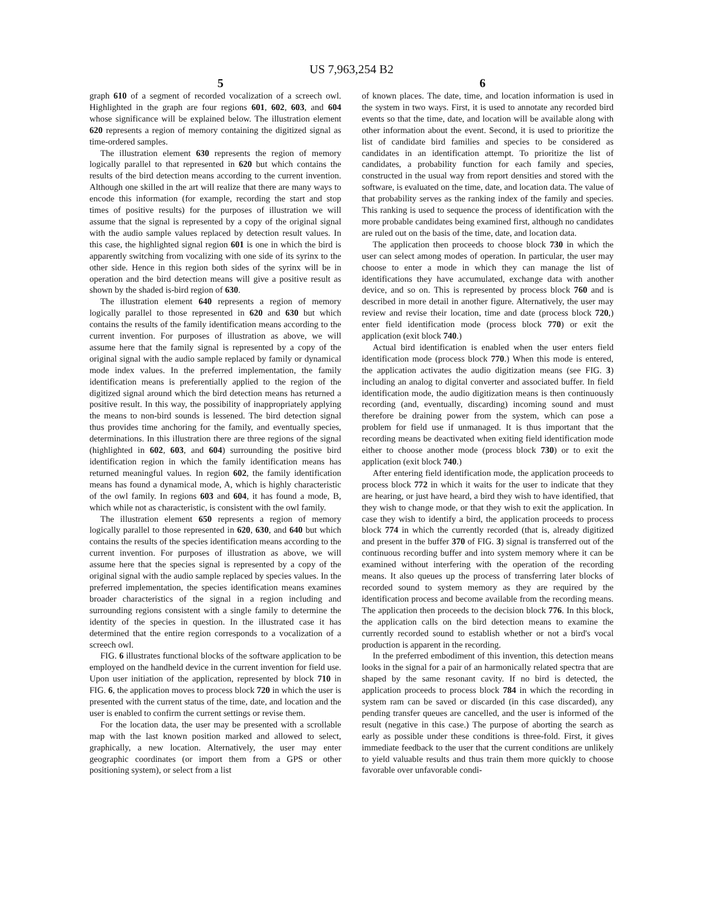US 7,963,254 B2
5 6
graph 610 of a segment of recorded vocalization of a screech owl. Highlighted in the graph are four regions 601, 602, 603, and 604 whose significance will be explained below. The illustration element 620 represents a region of memory containing the digitized signal as time-ordered samples.
The illustration element 630 represents the region of memory logically parallel to that represented in 620 but which contains the results of the bird detection means according to the current invention. Although one skilled in the art will realize that there are many ways to encode this information (for example, recording the start and stop times of positive results) for the purposes of illustration we will assume that the signal is represented by a copy of the original signal with the audio sample values replaced by detection result values. In this case, the highlighted signal region 601 is one in which the bird is apparently switching from vocalizing with one side of its syrinx to the other side. Hence in this region both sides of the syrinx will be in operation and the bird detection means will give a positive result as shown by the shaded is-bird region of 630.
The illustration element 640 represents a region of memory logically parallel to those represented in 620 and 630 but which contains the results of the family identification means according to the current invention. For purposes of illustration as above, we will assume here that the family signal is represented by a copy of the original signal with the audio sample replaced by family or dynamical mode index values. In the preferred implementation, the family identification means is preferentially applied to the region of the digitized signal around which the bird detection means has returned a positive result. In this way, the possibility of inappropriately applying the means to non-bird sounds is lessened. The bird detection signal thus provides time anchoring for the family, and eventually species, determinations. In this illustration there are three regions of the signal (highlighted in 602, 603, and 604) surrounding the positive bird identification region in which the family identification means has returned meaningful values. In region 602, the family identification means has found a dynamical mode, A, which is highly characteristic of the owl family. In regions 603 and 604, it has found a mode, B, which while not as characteristic, is consistent with the owl family.
The illustration element 650 represents a region of memory logically parallel to those represented in 620, 630, and 640 but which contains the results of the species identification means according to the current invention. For purposes of illustration as above, we will assume here that the species signal is represented by a copy of the original signal with the audio sample replaced by species values. In the preferred implementation, the species identification means examines broader characteristics of the signal in a region including and surrounding regions consistent with a single family to determine the identity of the species in question. In the illustrated case it has determined that the entire region corresponds to a vocalization of a screech owl.
FIG. 6 illustrates functional blocks of the software application to be employed on the handheld device in the current invention for field use. Upon user initiation of the application, represented by block 710 in FIG. 6, the application moves to process block 720 in which the user is presented with the current status of the time, date, and location and the user is enabled to confirm the current settings or revise them.
For the location data, the user may be presented with a scrollable map with the last known position marked and allowed to select, graphically, a new location. Alternatively, the user may enter geographic coordinates (or import them from a GPS or other positioning system), or select from a list
of known places. The date, time, and location information is used in the system in two ways. First, it is used to annotate any recorded bird events so that the time, date, and location will be available along with other information about the event. Second, it is used to prioritize the list of candidate bird families and species to be considered as candidates in an identification attempt. To prioritize the list of candidates, a probability function for each family and species, constructed in the usual way from report densities and stored with the software, is evaluated on the time, date, and location data. The value of that probability serves as the ranking index of the family and species. This ranking is used to sequence the process of identification with the more probable candidates being examined first, although no candidates are ruled out on the basis of the time, date, and location data.
The application then proceeds to choose block 730 in which the user can select among modes of operation. In particular, the user may choose to enter a mode in which they can manage the list of identifications they have accumulated, exchange data with another device, and so on. This is represented by process block 760 and is described in more detail in another figure. Alternatively, the user may review and revise their location, time and date (process block 720,) enter field identification mode (process block 770) or exit the application (exit block 740.)
Actual bird identification is enabled when the user enters field identification mode (process block 770.) When this mode is entered, the application activates the audio digitization means (see FIG. 3) including an analog to digital converter and associated buffer. In field identification mode, the audio digitization means is then continuously recording (and, eventually, discarding) incoming sound and must therefore be draining power from the system, which can pose a problem for field use if unmanaged. It is thus important that the recording means be deactivated when exiting field identification mode either to choose another mode (process block 730) or to exit the application (exit block 740.)
After entering field identification mode, the application proceeds to process block 772 in which it waits for the user to indicate that they are hearing, or just have heard, a bird they wish to have identified, that they wish to change mode, or that they wish to exit the application. In case they wish to identify a bird, the application proceeds to process block 774 in which the currently recorded (that is, already digitized and present in the buffer 370 of FIG. 3) signal is transferred out of the continuous recording buffer and into system memory where it can be examined without interfering with the operation of the recording means. It also queues up the process of transferring later blocks of recorded sound to system memory as they are required by the identification process and become available from the recording means. The application then proceeds to the decision block 776. In this block, the application calls on the bird detection means to examine the currently recorded sound to establish whether or not a bird's vocal production is apparent in the recording.
In the preferred embodiment of this invention, this detection means looks in the signal for a pair of an harmonically related spectra that are shaped by the same resonant cavity. If no bird is detected, the application proceeds to process block 784 in which the recording in system ram can be saved or discarded (in this case discarded), any pending transfer queues are cancelled, and the user is informed of the result (negative in this case.) The purpose of aborting the search as early as possible under these conditions is three-fold. First, it gives immediate feedback to the user that the current conditions are unlikely to yield valuable results and thus train them more quickly to choose favorable over unfavorable condi-